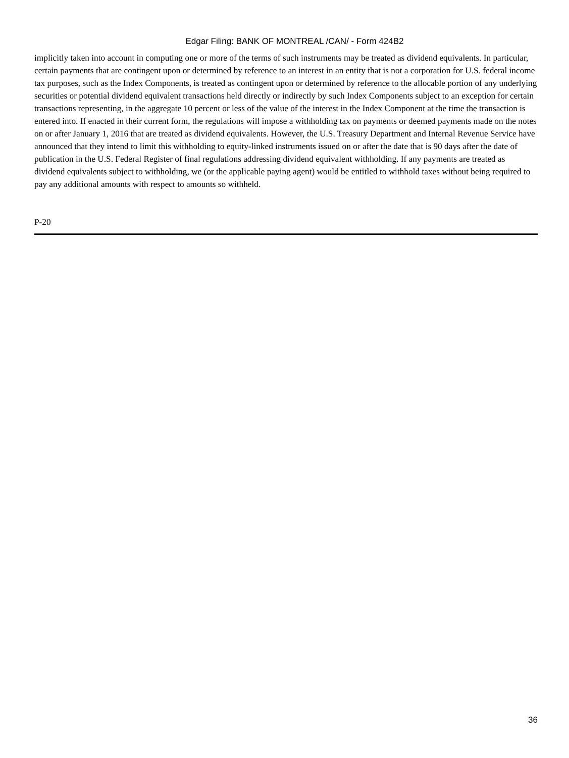Edgar Filing: BANK OF MONTREAL /CAN/ - Form 424B2
implicitly taken into account in computing one or more of the terms of such instruments may be treated as dividend equivalents. In particular, certain payments that are contingent upon or determined by reference to an interest in an entity that is not a corporation for U.S. federal income tax purposes, such as the Index Components, is treated as contingent upon or determined by reference to the allocable portion of any underlying securities or potential dividend equivalent transactions held directly or indirectly by such Index Components subject to an exception for certain transactions representing, in the aggregate 10 percent or less of the value of the interest in the Index Component at the time the transaction is entered into. If enacted in their current form, the regulations will impose a withholding tax on payments or deemed payments made on the notes on or after January 1, 2016 that are treated as dividend equivalents. However, the U.S. Treasury Department and Internal Revenue Service have announced that they intend to limit this withholding to equity-linked instruments issued on or after the date that is 90 days after the date of publication in the U.S. Federal Register of final regulations addressing dividend equivalent withholding. If any payments are treated as dividend equivalents subject to withholding, we (or the applicable paying agent) would be entitled to withhold taxes without being required to pay any additional amounts with respect to amounts so withheld.
P-20
36